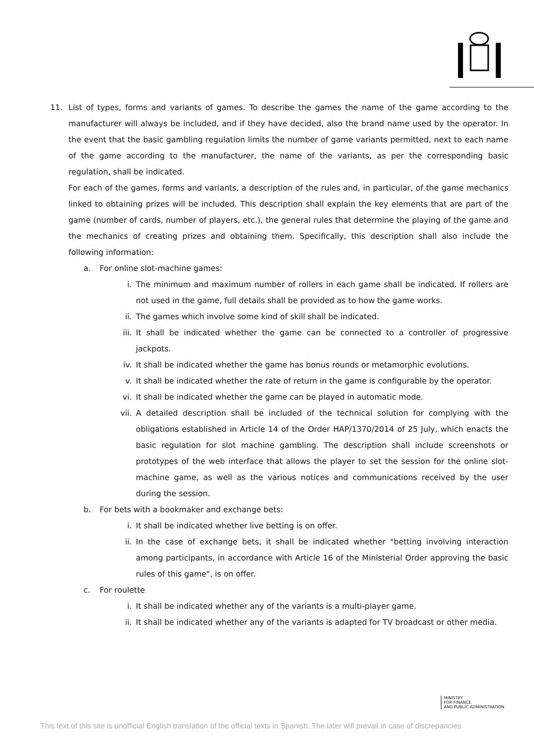11. List of types, forms and variants of games. To describe the games the name of the game according to the manufacturer will always be included, and if they have decided, also the brand name used by the operator. In the event that the basic gambling regulation limits the number of game variants permitted, next to each name of the game according to the manufacturer, the name of the variants, as per the corresponding basic regulation, shall be indicated.
For each of the games, forms and variants, a description of the rules and, in particular, of the game mechanics linked to obtaining prizes will be included. This description shall explain the key elements that are part of the game (number of cards, number of players, etc.), the general rules that determine the playing of the game and the mechanics of creating prizes and obtaining them. Specifically, this description shall also include the following information:
a. For online slot-machine games:
i. The minimum and maximum number of rollers in each game shall be indicated. If rollers are not used in the game, full details shall be provided as to how the game works.
ii. The games which involve some kind of skill shall be indicated.
iii.
It shall be indicated whether the game can be connected to a controller of progressive jackpots.
iv. It shall be indicated whether the game has bonus rounds or metamorphic evolutions.
v. It shall be indicated whether the rate of return in the game is configurable by the operator.
vi. It shall be indicated whether the game can be played in automatic mode.
vii.
A detailed description shall be included of the technical solution for complying with the obligations established in Article 14 of the Order HAP/1370/2014 of 25 July, which enacts the basic regulation for slot machine gambling. The description shall include screenshots or prototypes of the web interface that allows the player to set the session for the online slot-machine game, as well as the various notices and communications received by the user during the session.
b. For bets with a bookmaker and exchange bets:
i. It shall be indicated whether live betting is on offer.
ii. In the case of exchange bets, it shall be indicated whether "betting involving interaction among participants, in accordance with Article 16 of the Ministerial Order approving the basic rules of this game", is on offer.
c. For roulette
i. It shall be indicated whether any of the variants is a multi-player game.
ii. It shall be indicated whether any of the variants is adapted for TV broadcast or other media.
MINISTRY
FOR FINANCE
AND PUBLIC ADMINISTRATION
This text of this site is unofficial English translation of the official texts in Spanish. The later will prevail in case of discrepancies